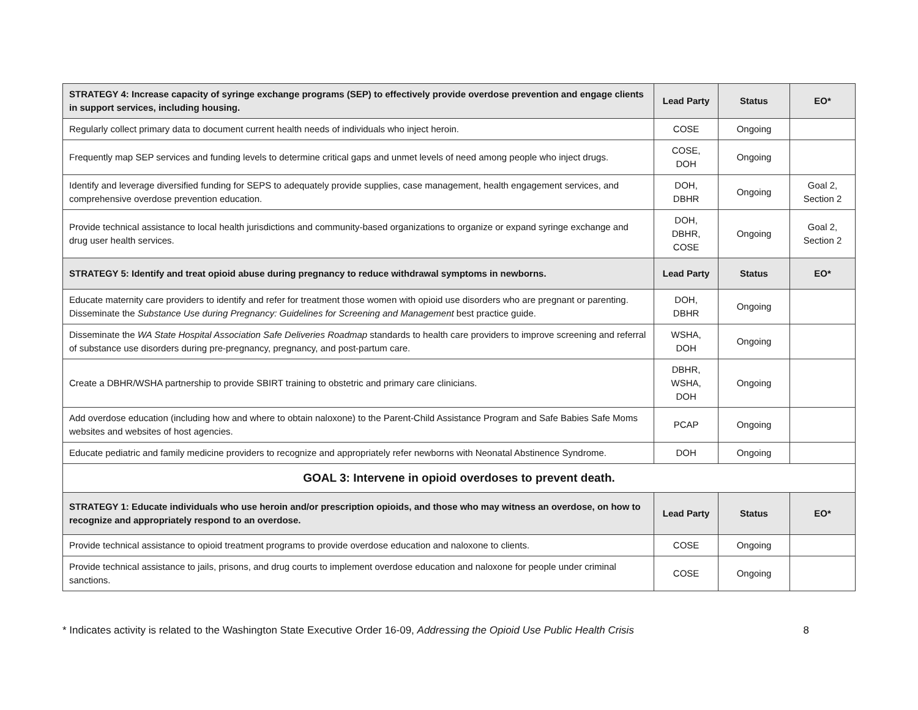| STRATEGY 4: Increase capacity of syringe exchange programs (SEP) to effectively provide overdose prevention and engage clients in support services, including housing. | Lead Party | Status | EO* |
| --- | --- | --- | --- |
| Regularly collect primary data to document current health needs of individuals who inject heroin. | COSE | Ongoing | |
| Frequently map SEP services and funding levels to determine critical gaps and unmet levels of need among people who inject drugs. | COSE, DOH | Ongoing | |
| Identify and leverage diversified funding for SEPS to adequately provide supplies, case management, health engagement services, and comprehensive overdose prevention education. | DOH, DBHR | Ongoing | Goal 2, Section 2 |
| Provide technical assistance to local health jurisdictions and community-based organizations to organize or expand syringe exchange and drug user health services. | DOH, DBHR, COSE | Ongoing | Goal 2, Section 2 |
| STRATEGY 5: Identify and treat opioid abuse during pregnancy to reduce withdrawal symptoms in newborns. | Lead Party | Status | EO* |
| Educate maternity care providers to identify and refer for treatment those women with opioid use disorders who are pregnant or parenting. Disseminate the Substance Use during Pregnancy: Guidelines for Screening and Management best practice guide. | DOH, DBHR | Ongoing | |
| Disseminate the WA State Hospital Association Safe Deliveries Roadmap standards to health care providers to improve screening and referral of substance use disorders during pre-pregnancy, pregnancy, and post-partum care. | WSHA, DOH | Ongoing | |
| Create a DBHR/WSHA partnership to provide SBIRT training to obstetric and primary care clinicians. | DBHR, WSHA, DOH | Ongoing | |
| Add overdose education (including how and where to obtain naloxone) to the Parent-Child Assistance Program and Safe Babies Safe Moms websites and websites of host agencies. | PCAP | Ongoing | |
| Educate pediatric and family medicine providers to recognize and appropriately refer newborns with Neonatal Abstinence Syndrome. | DOH | Ongoing | |
| GOAL 3: Intervene in opioid overdoses to prevent death. | | | |
| STRATEGY 1: Educate individuals who use heroin and/or prescription opioids, and those who may witness an overdose, on how to recognize and appropriately respond to an overdose. | Lead Party | Status | EO* |
| Provide technical assistance to opioid treatment programs to provide overdose education and naloxone to clients. | COSE | Ongoing | |
| Provide technical assistance to jails, prisons, and drug courts to implement overdose education and naloxone for people under criminal sanctions. | COSE | Ongoing | |
* Indicates activity is related to the Washington State Executive Order 16-09, Addressing the Opioid Use Public Health Crisis 8